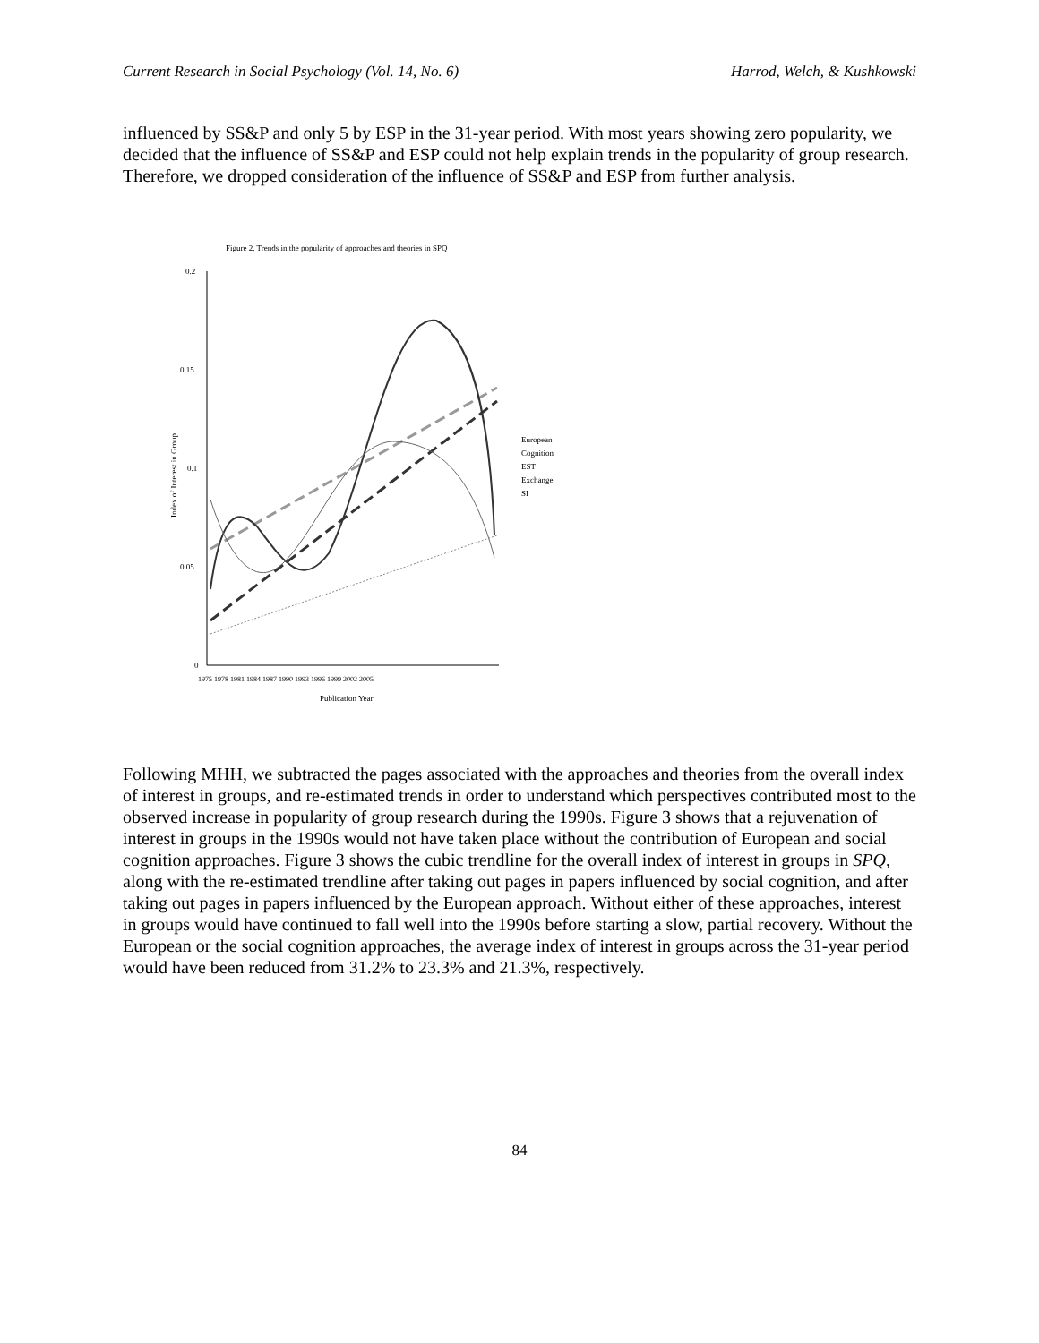Current Research in Social Psychology (Vol. 14, No. 6) Harrod, Welch, & Kushkowski
influenced by SS&P and only 5 by ESP in the 31-year period. With most years showing zero popularity, we decided that the influence of SS&P and ESP could not help explain trends in the popularity of group research. Therefore, we dropped consideration of the influence of SS&P and ESP from further analysis.
Figure 2. Trends in the popularity of approaches and theories in SPQ
0.2
0.15
0.1
0.05
0
1975 1978 1981 1984 1987 1990 1993 1996 1999 2002 2005
Publication Year
Index of Interest in Group
European
Cognition
EST
Exchange
SI
Following MHH, we subtracted the pages associated with the approaches and theories from the overall index of interest in groups, and re-estimated trends in order to understand which perspectives contributed most to the observed increase in popularity of group research during the 1990s. Figure 3 shows that a rejuvenation of interest in groups in the 1990s would not have taken place without the contribution of European and social cognition approaches. Figure 3 shows the cubic trendline for the overall index of interest in groups in SPQ, along with the re-estimated trendline after taking out pages in papers influenced by social cognition, and after taking out pages in papers influenced by the European approach. Without either of these approaches, interest in groups would have continued to fall well into the 1990s before starting a slow, partial recovery. Without the European or the social cognition approaches, the average index of interest in groups across the 31-year period would have been reduced from 31.2% to 23.3% and 21.3%, respectively.
84